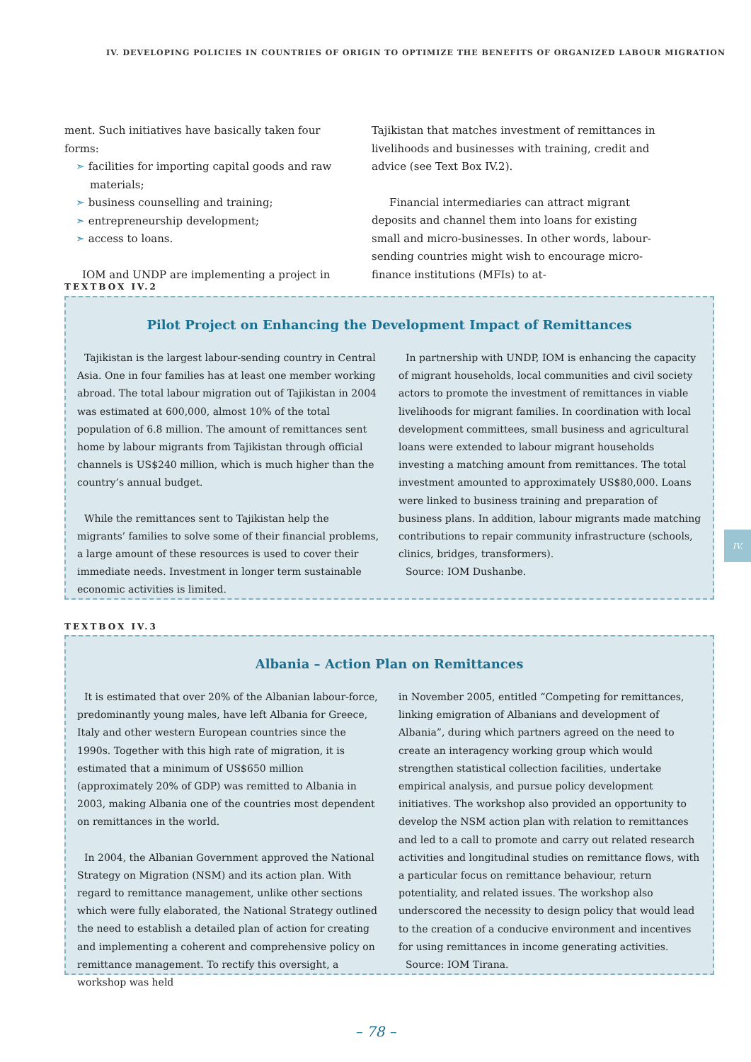IV. DEVELOPING POLICIES IN COUNTRIES OF ORIGIN TO OPTIMIZE THE BENEFITS OF ORGANIZED LABOUR MIGRATION
ment. Such initiatives have basically taken four forms:
➣ facilities for importing capital goods and raw materials;
➣ business counselling and training;
➣ entrepreneurship development;
➣ access to loans.
IOM and UNDP are implementing a project in
Tajikistan that matches investment of remittances in livelihoods and businesses with training, credit and advice (see Text Box IV.2).
Financial intermediaries can attract migrant deposits and channel them into loans for existing small and micro-businesses. In other words, labour-sending countries might wish to encourage micro-finance institutions (MFIs) to at-
TEXTBOX IV.2
Pilot Project on Enhancing the Development Impact of Remittances
Tajikistan is the largest labour-sending country in Central Asia. One in four families has at least one member working abroad. The total labour migration out of Tajikistan in 2004 was estimated at 600,000, almost 10% of the total population of 6.8 million. The amount of remittances sent home by labour migrants from Tajikistan through official channels is US$240 million, which is much higher than the country’s annual budget.
While the remittances sent to Tajikistan help the migrants’ families to solve some of their financial problems, a large amount of these resources is used to cover their immediate needs. Investment in longer term sustainable economic activities is limited.
In partnership with UNDP, IOM is enhancing the capacity of migrant households, local communities and civil society actors to promote the investment of remittances in viable livelihoods for migrant families. In coordination with local development committees, small business and agricultural loans were extended to labour migrant households investing a matching amount from remittances. The total investment amounted to approximately US$80,000. Loans were linked to business training and preparation of business plans. In addition, labour migrants made matching contributions to repair community infrastructure (schools, clinics, bridges, transformers).
Source: IOM Dushanbe.
IV.
TEXTBOX IV.3
Albania – Action Plan on Remittances
It is estimated that over 20% of the Albanian labour-force, predominantly young males, have left Albania for Greece, Italy and other western European countries since the 1990s. Together with this high rate of migration, it is estimated that a minimum of US$650 million (approximately 20% of GDP) was remitted to Albania in 2003, making Albania one of the countries most dependent on remittances in the world.
In 2004, the Albanian Government approved the National Strategy on Migration (NSM) and its action plan. With regard to remittance management, unlike other sections which were fully elaborated, the National Strategy outlined the need to establish a detailed plan of action for creating and implementing a coherent and comprehensive policy on remittance management. To rectify this oversight, a workshop was held
in November 2005, entitled “Competing for remittances, linking emigration of Albanians and development of Albania”, during which partners agreed on the need to create an interagency working group which would strengthen statistical collection facilities, undertake empirical analysis, and pursue policy development initiatives. The workshop also provided an opportunity to develop the NSM action plan with relation to remittances and led to a call to promote and carry out related research activities and longitudinal studies on remittance flows, with a particular focus on remittance behaviour, return potentiality, and related issues. The workshop also underscored the necessity to design policy that would lead to the creation of a conducive environment and incentives for using remittances in income generating activities.
Source: IOM Tirana.
– 78 –